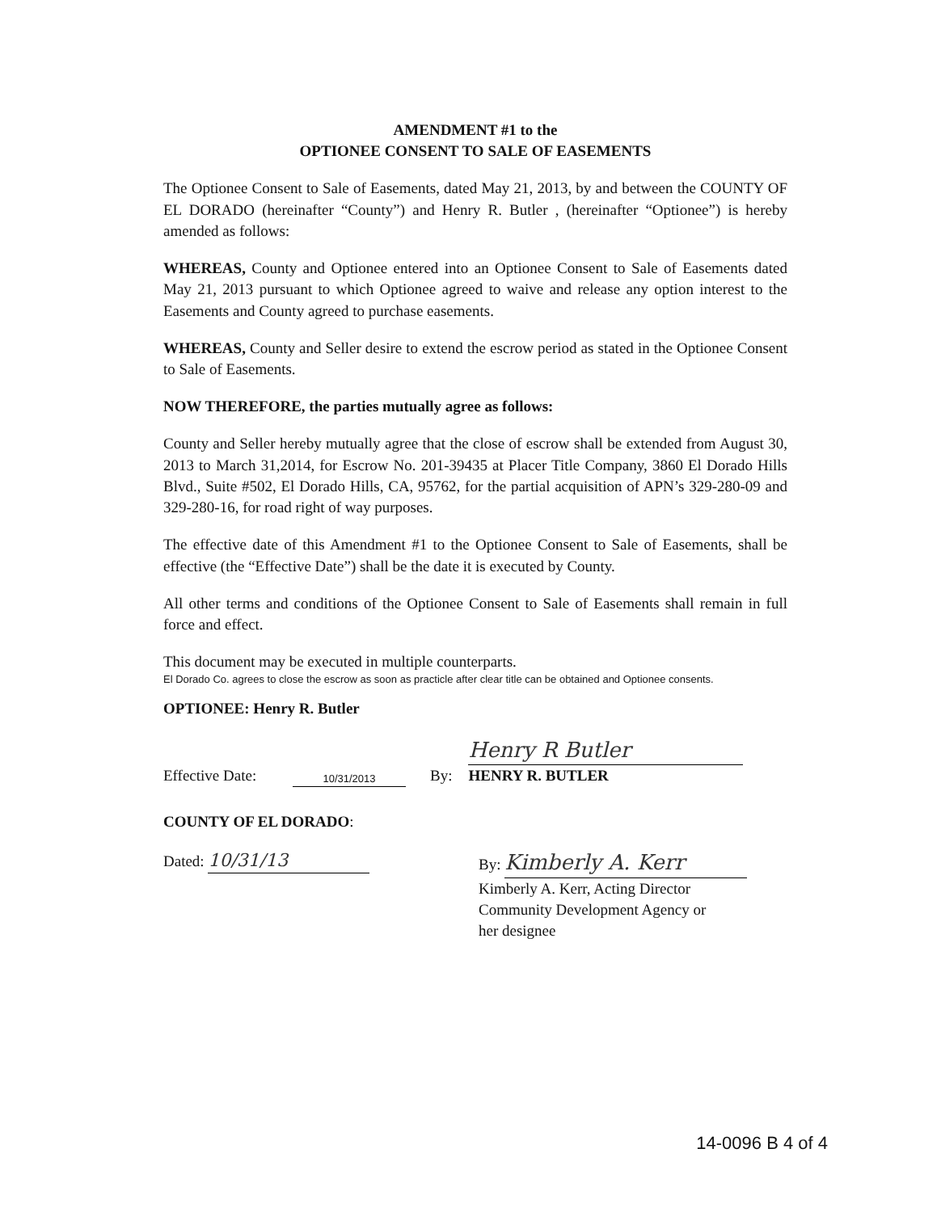AMENDMENT #1 to the
OPTIONEE CONSENT TO SALE OF EASEMENTS
The Optionee Consent to Sale of Easements, dated May 21, 2013, by and between the COUNTY OF EL DORADO (hereinafter “County”) and Henry R. Butler , (hereinafter “Optionee”) is hereby amended as follows:
WHEREAS, County and Optionee entered into an Optionee Consent to Sale of Easements dated May 21, 2013 pursuant to which Optionee agreed to waive and release any option interest to the Easements and County agreed to purchase easements.
WHEREAS, County and Seller desire to extend the escrow period as stated in the Optionee Consent to Sale of Easements.
NOW THEREFORE, the parties mutually agree as follows:
County and Seller hereby mutually agree that the close of escrow shall be extended from August 30, 2013 to March 31,2014, for Escrow No. 201-39435 at Placer Title Company, 3860 El Dorado Hills Blvd., Suite #502, El Dorado Hills, CA, 95762, for the partial acquisition of APN’s 329-280-09 and 329-280-16, for road right of way purposes.
The effective date of this Amendment #1 to the Optionee Consent to Sale of Easements, shall be effective (the “Effective Date”) shall be the date it is executed by County.
All other terms and conditions of the Optionee Consent to Sale of Easements shall remain in full force and effect.
This document may be executed in multiple counterparts.
El Dorado Co. agrees to close the escrow as soon as practicle after clear title can be obtained and Optionee consents.
OPTIONEE: Henry R. Butler
Effective Date: 10/31/2013 By: Henry R Butler
HENRY R. BUTLER
COUNTY OF EL DORADO:
Dated: 10/31/13 By: Kimberly A. Kerr
Kimberly A. Kerr, Acting Director
Community Development Agency or
her designee
14-0096 B 4 of 4